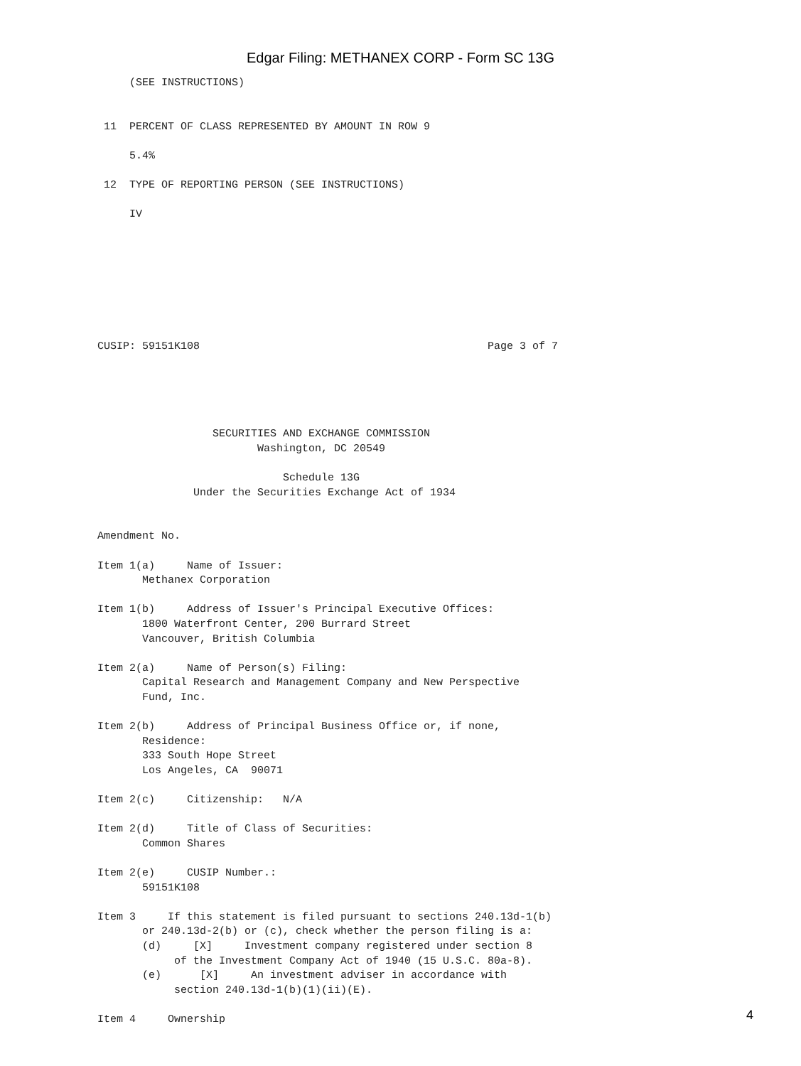Edgar Filing: METHANEX CORP - Form SC 13G
     (SEE INSTRUCTIONS)


 11  PERCENT OF CLASS REPRESENTED BY AMOUNT IN ROW 9

     5.4%

 12  TYPE OF REPORTING PERSON (SEE INSTRUCTIONS)

     IV








CUSIP: 59151K108                                             Page 3 of 7





                  SECURITIES AND EXCHANGE COMMISSION
                         Washington, DC 20549

                             Schedule 13G
               Under the Securities Exchange Act of 1934


Amendment No.

Item 1(a)     Name of Issuer:
       Methanex Corporation

Item 1(b)     Address of Issuer's Principal Executive Offices:
       1800 Waterfront Center, 200 Burrard Street
       Vancouver, British Columbia

Item 2(a)     Name of Person(s) Filing:
       Capital Research and Management Company and New Perspective
       Fund, Inc.

Item 2(b)     Address of Principal Business Office or, if none,
       Residence:
       333 South Hope Street
       Los Angeles, CA  90071

Item 2(c)     Citizenship:   N/A

Item 2(d)     Title of Class of Securities:
       Common Shares

Item 2(e)     CUSIP Number.:
       59151K108

Item 3     If this statement is filed pursuant to sections 240.13d-1(b)
       or 240.13d-2(b) or (c), check whether the person filing is a:
       (d)     [X]     Investment company registered under section 8
            of the Investment Company Act of 1940 (15 U.S.C. 80a-8).
       (e)      [X]     An investment adviser in accordance with
            section 240.13d-1(b)(1)(ii)(E).

Item 4     Ownership
4